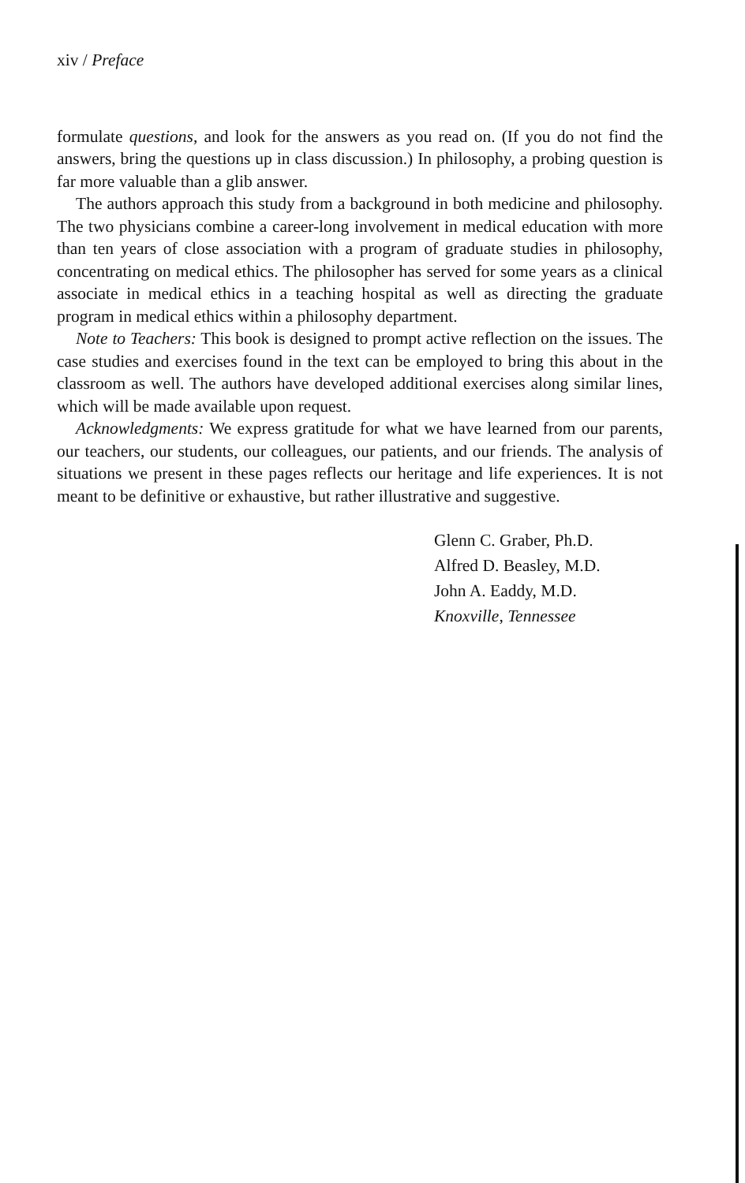xiv / Preface
formulate questions, and look for the answers as you read on. (If you do not find the answers, bring the questions up in class discussion.) In philosophy, a probing question is far more valuable than a glib answer.
The authors approach this study from a background in both medicine and philosophy. The two physicians combine a career-long involvement in medical education with more than ten years of close association with a program of graduate studies in philosophy, concentrating on medical ethics. The philosopher has served for some years as a clinical associate in medical ethics in a teaching hospital as well as directing the graduate program in medical ethics within a philosophy department.
Note to Teachers: This book is designed to prompt active reflection on the issues. The case studies and exercises found in the text can be employed to bring this about in the classroom as well. The authors have developed additional exercises along similar lines, which will be made available upon request.
Acknowledgments: We express gratitude for what we have learned from our parents, our teachers, our students, our colleagues, our patients, and our friends. The analysis of situations we present in these pages reflects our heritage and life experiences. It is not meant to be definitive or exhaustive, but rather illustrative and suggestive.
Glenn C. Graber, Ph.D.
Alfred D. Beasley, M.D.
John A. Eaddy, M.D.
Knoxville, Tennessee